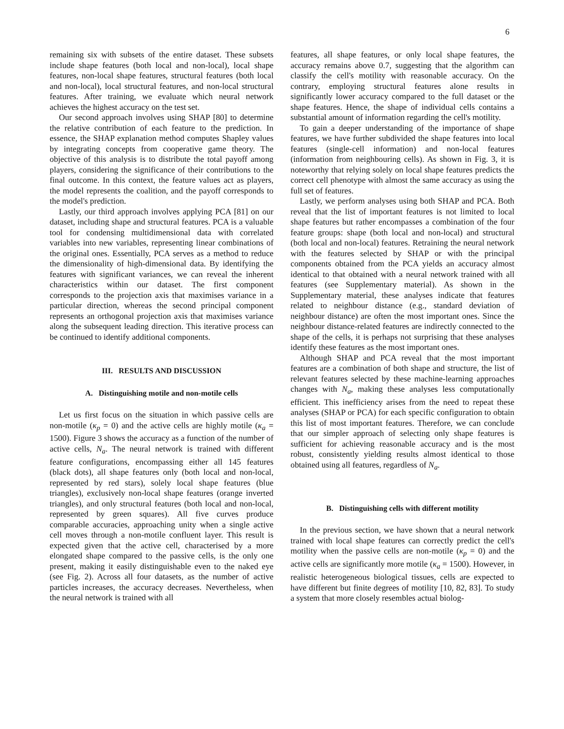6
remaining six with subsets of the entire dataset. These subsets include shape features (both local and non-local), local shape features, non-local shape features, structural features (both local and non-local), local structural features, and non-local structural features. After training, we evaluate which neural network achieves the highest accuracy on the test set.
Our second approach involves using SHAP [80] to determine the relative contribution of each feature to the prediction. In essence, the SHAP explanation method computes Shapley values by integrating concepts from cooperative game theory. The objective of this analysis is to distribute the total payoff among players, considering the significance of their contributions to the final outcome. In this context, the feature values act as players, the model represents the coalition, and the payoff corresponds to the model's prediction.
Lastly, our third approach involves applying PCA [81] on our dataset, including shape and structural features. PCA is a valuable tool for condensing multidimensional data with correlated variables into new variables, representing linear combinations of the original ones. Essentially, PCA serves as a method to reduce the dimensionality of high-dimensional data. By identifying the features with significant variances, we can reveal the inherent characteristics within our dataset. The first component corresponds to the projection axis that maximises variance in a particular direction, whereas the second principal component represents an orthogonal projection axis that maximises variance along the subsequent leading direction. This iterative process can be continued to identify additional components.
III. RESULTS AND DISCUSSION
A. Distinguishing motile and non-motile cells
Let us first focus on the situation in which passive cells are non-motile (κ<sub>p</sub> = 0) and the active cells are highly motile (κ<sub>a</sub> = 1500). Figure 3 shows the accuracy as a function of the number of active cells, N<sub>a</sub>. The neural network is trained with different feature configurations, encompassing either all 145 features (black dots), all shape features only (both local and non-local, represented by red stars), solely local shape features (blue triangles), exclusively non-local shape features (orange inverted triangles), and only structural features (both local and non-local, represented by green squares). All five curves produce comparable accuracies, approaching unity when a single active cell moves through a non-motile confluent layer. This result is expected given that the active cell, characterised by a more elongated shape compared to the passive cells, is the only one present, making it easily distinguishable even to the naked eye (see Fig. 2). Across all four datasets, as the number of active particles increases, the accuracy decreases. Nevertheless, when the neural network is trained with all
features, all shape features, or only local shape features, the accuracy remains above 0.7, suggesting that the algorithm can classify the cell's motility with reasonable accuracy. On the contrary, employing structural features alone results in significantly lower accuracy compared to the full dataset or the shape features. Hence, the shape of individual cells contains a substantial amount of information regarding the cell's motility.
To gain a deeper understanding of the importance of shape features, we have further subdivided the shape features into local features (single-cell information) and non-local features (information from neighbouring cells). As shown in Fig. 3, it is noteworthy that relying solely on local shape features predicts the correct cell phenotype with almost the same accuracy as using the full set of features.
Lastly, we perform analyses using both SHAP and PCA. Both reveal that the list of important features is not limited to local shape features but rather encompasses a combination of the four feature groups: shape (both local and non-local) and structural (both local and non-local) features. Retraining the neural network with the features selected by SHAP or with the principal components obtained from the PCA yields an accuracy almost identical to that obtained with a neural network trained with all features (see Supplementary material). As shown in the Supplementary material, these analyses indicate that features related to neighbour distance (e.g., standard deviation of neighbour distance) are often the most important ones. Since the neighbour distance-related features are indirectly connected to the shape of the cells, it is perhaps not surprising that these analyses identify these features as the most important ones.
Although SHAP and PCA reveal that the most important features are a combination of both shape and structure, the list of relevant features selected by these machine-learning approaches changes with N<sub>a</sub>, making these analyses less computationally efficient. This inefficiency arises from the need to repeat these analyses (SHAP or PCA) for each specific configuration to obtain this list of most important features. Therefore, we can conclude that our simpler approach of selecting only shape features is sufficient for achieving reasonable accuracy and is the most robust, consistently yielding results almost identical to those obtained using all features, regardless of N<sub>a</sub>.
B. Distinguishing cells with different motility
In the previous section, we have shown that a neural network trained with local shape features can correctly predict the cell's motility when the passive cells are non-motile (κ<sub>p</sub> = 0) and the active cells are significantly more motile (κ<sub>a</sub> = 1500). However, in realistic heterogeneous biological tissues, cells are expected to have different but finite degrees of motility [10, 82, 83]. To study a system that more closely resembles actual biolog-